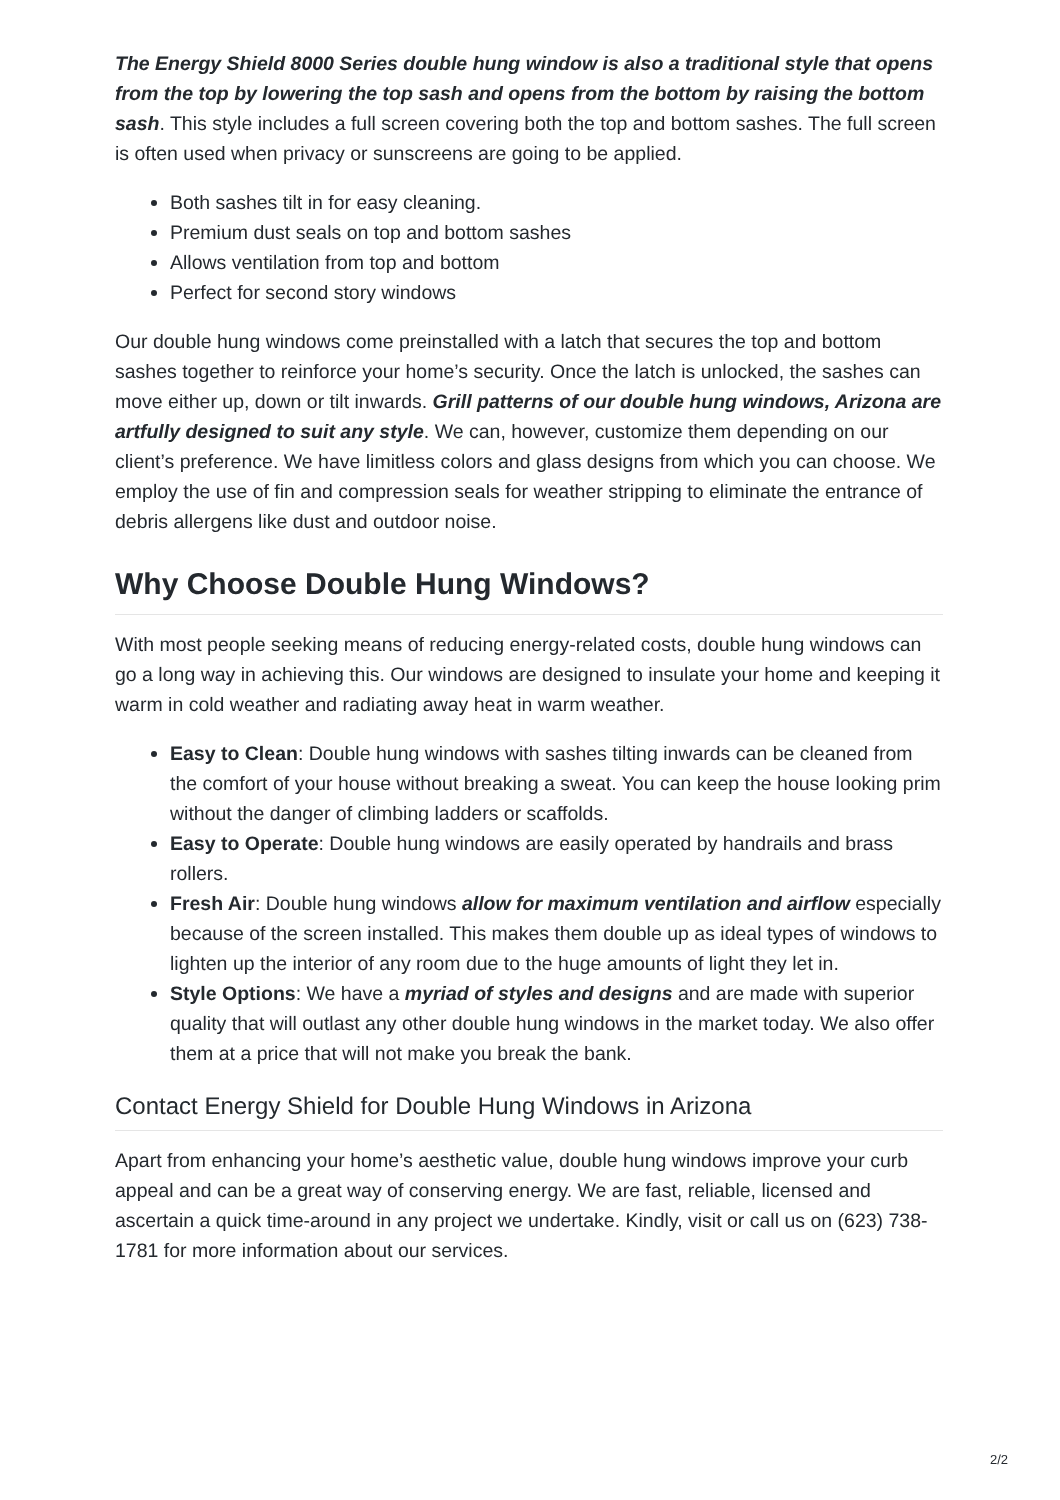The Energy Shield 8000 Series double hung window is also a traditional style that opens from the top by lowering the top sash and opens from the bottom by raising the bottom sash. This style includes a full screen covering both the top and bottom sashes. The full screen is often used when privacy or sunscreens are going to be applied.
Both sashes tilt in for easy cleaning.
Premium dust seals on top and bottom sashes
Allows ventilation from top and bottom
Perfect for second story windows
Our double hung windows come preinstalled with a latch that secures the top and bottom sashes together to reinforce your home’s security. Once the latch is unlocked, the sashes can move either up, down or tilt inwards. Grill patterns of our double hung windows, Arizona are artfully designed to suit any style. We can, however, customize them depending on our client’s preference. We have limitless colors and glass designs from which you can choose. We employ the use of fin and compression seals for weather stripping to eliminate the entrance of debris allergens like dust and outdoor noise.
Why Choose Double Hung Windows?
With most people seeking means of reducing energy-related costs, double hung windows can go a long way in achieving this. Our windows are designed to insulate your home and keeping it warm in cold weather and radiating away heat in warm weather.
Easy to Clean: Double hung windows with sashes tilting inwards can be cleaned from the comfort of your house without breaking a sweat. You can keep the house looking prim without the danger of climbing ladders or scaffolds.
Easy to Operate: Double hung windows are easily operated by handrails and brass rollers.
Fresh Air: Double hung windows allow for maximum ventilation and airflow especially because of the screen installed. This makes them double up as ideal types of windows to lighten up the interior of any room due to the huge amounts of light they let in.
Style Options: We have a myriad of styles and designs and are made with superior quality that will outlast any other double hung windows in the market today. We also offer them at a price that will not make you break the bank.
Contact Energy Shield for Double Hung Windows in Arizona
Apart from enhancing your home’s aesthetic value, double hung windows improve your curb appeal and can be a great way of conserving energy. We are fast, reliable, licensed and ascertain a quick time-around in any project we undertake. Kindly, visit or call us on (623) 738-1781 for more information about our services.
2/2